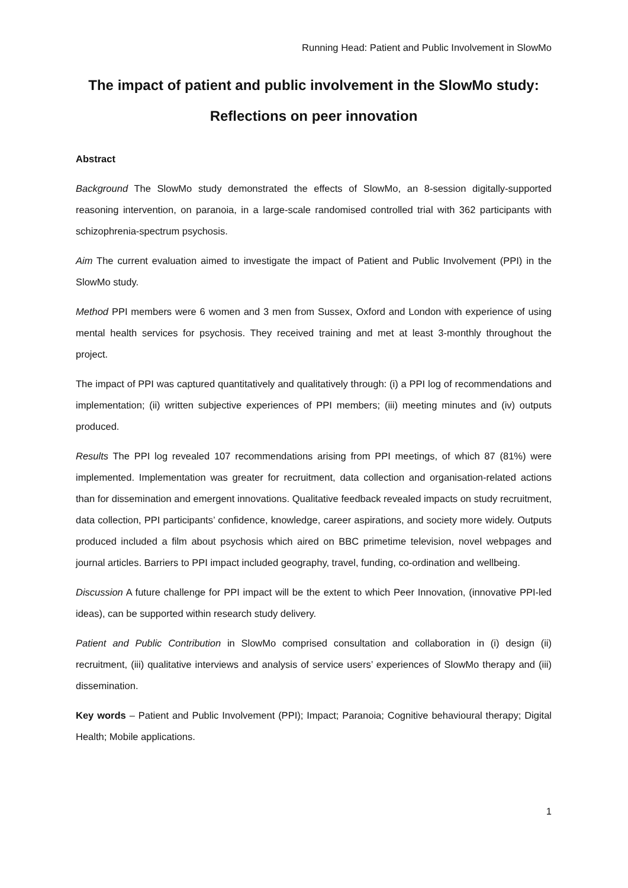Running Head: Patient and Public Involvement in SlowMo
The impact of patient and public involvement in the SlowMo study:
Reflections on peer innovation
Abstract
Background The SlowMo study demonstrated the effects of SlowMo, an 8-session digitally-supported reasoning intervention, on paranoia, in a large-scale randomised controlled trial with 362 participants with schizophrenia-spectrum psychosis.
Aim The current evaluation aimed to investigate the impact of Patient and Public Involvement (PPI) in the SlowMo study.
Method PPI members were 6 women and 3 men from Sussex, Oxford and London with experience of using mental health services for psychosis. They received training and met at least 3-monthly throughout the project.
The impact of PPI was captured quantitatively and qualitatively through: (i) a PPI log of recommendations and implementation; (ii) written subjective experiences of PPI members; (iii) meeting minutes and (iv) outputs produced.
Results The PPI log revealed 107 recommendations arising from PPI meetings, of which 87 (81%) were implemented. Implementation was greater for recruitment, data collection and organisation-related actions than for dissemination and emergent innovations. Qualitative feedback revealed impacts on study recruitment, data collection, PPI participants’ confidence, knowledge, career aspirations, and society more widely. Outputs produced included a film about psychosis which aired on BBC primetime television, novel webpages and journal articles. Barriers to PPI impact included geography, travel, funding, co-ordination and wellbeing.
Discussion A future challenge for PPI impact will be the extent to which Peer Innovation, (innovative PPI-led ideas), can be supported within research study delivery.
Patient and Public Contribution in SlowMo comprised consultation and collaboration in (i) design (ii) recruitment, (iii) qualitative interviews and analysis of service users’ experiences of SlowMo therapy and (iii) dissemination.
Key words – Patient and Public Involvement (PPI); Impact; Paranoia; Cognitive behavioural therapy; Digital Health; Mobile applications.
1